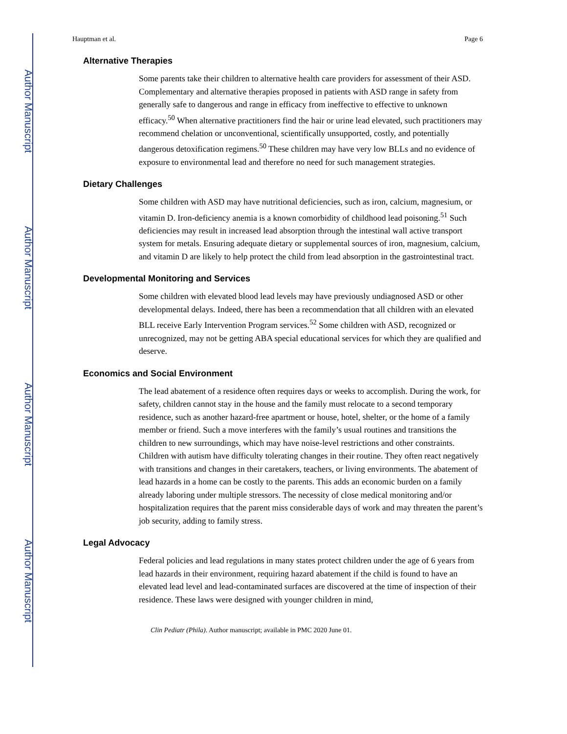Author Manuscript
Author Manuscript
Author Manuscript
Author Manuscript
Hauptman et al. Page 6
Alternative Therapies
Some parents take their children to alternative health care providers for assessment of their ASD. Complementary and alternative therapies proposed in patients with ASD range in safety from generally safe to dangerous and range in efficacy from ineffective to effective to unknown efficacy.<sup>50</sup> When alternative practitioners find the hair or urine lead elevated, such practitioners may recommend chelation or unconventional, scientifically unsupported, costly, and potentially dangerous detoxification regimens.<sup>50</sup> These children may have very low BLLs and no evidence of exposure to environmental lead and therefore no need for such management strategies.
Dietary Challenges
Some children with ASD may have nutritional deficiencies, such as iron, calcium, magnesium, or vitamin D. Iron-deficiency anemia is a known comorbidity of childhood lead poisoning.<sup>51</sup> Such deficiencies may result in increased lead absorption through the intestinal wall active transport system for metals. Ensuring adequate dietary or supplemental sources of iron, magnesium, calcium, and vitamin D are likely to help protect the child from lead absorption in the gastrointestinal tract.
Developmental Monitoring and Services
Some children with elevated blood lead levels may have previously undiagnosed ASD or other developmental delays. Indeed, there has been a recommendation that all children with an elevated BLL receive Early Intervention Program services.<sup>52</sup> Some children with ASD, recognized or unrecognized, may not be getting ABA special educational services for which they are qualified and deserve.
Economics and Social Environment
The lead abatement of a residence often requires days or weeks to accomplish. During the work, for safety, children cannot stay in the house and the family must relocate to a second temporary residence, such as another hazard-free apartment or house, hotel, shelter, or the home of a family member or friend. Such a move interferes with the family’s usual routines and transitions the children to new surroundings, which may have noise-level restrictions and other constraints. Children with autism have difficulty tolerating changes in their routine. They often react negatively with transitions and changes in their caretakers, teachers, or living environments. The abatement of lead hazards in a home can be costly to the parents. This adds an economic burden on a family already laboring under multiple stressors. The necessity of close medical monitoring and/or hospitalization requires that the parent miss considerable days of work and may threaten the parent’s job security, adding to family stress.
Legal Advocacy
Federal policies and lead regulations in many states protect children under the age of 6 years from lead hazards in their environment, requiring hazard abatement if the child is found to have an elevated lead level and lead-contaminated surfaces are discovered at the time of inspection of their residence. These laws were designed with younger children in mind,
Clin Pediatr (Phila). Author manuscript; available in PMC 2020 June 01.